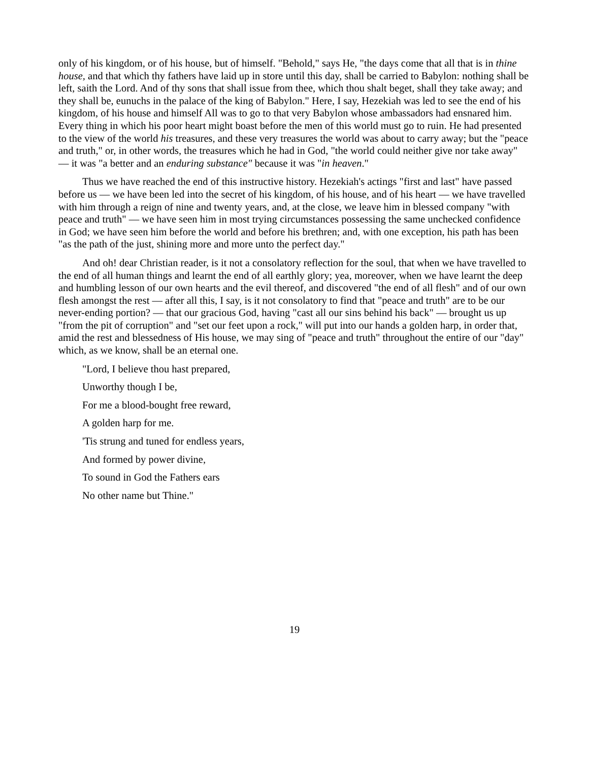only of his kingdom, or of his house, but of himself. "Behold," says He, "the days come that all that is in thine house, and that which thy fathers have laid up in store until this day, shall be carried to Babylon: nothing shall be left, saith the Lord. And of thy sons that shall issue from thee, which thou shalt beget, shall they take away; and they shall be, eunuchs in the palace of the king of Babylon." Here, I say, Hezekiah was led to see the end of his kingdom, of his house and himself All was to go to that very Babylon whose ambassadors had ensnared him. Every thing in which his poor heart might boast before the men of this world must go to ruin. He had presented to the view of the world his treasures, and these very treasures the world was about to carry away; but the "peace and truth," or, in other words, the treasures which he had in God, "the world could neither give nor take away" — it was "a better and an enduring substance" because it was "in heaven."
Thus we have reached the end of this instructive history. Hezekiah's actings "first and last" have passed before us — we have been led into the secret of his kingdom, of his house, and of his heart — we have travelled with him through a reign of nine and twenty years, and, at the close, we leave him in blessed company "with peace and truth" — we have seen him in most trying circumstances possessing the same unchecked confidence in God; we have seen him before the world and before his brethren; and, with one exception, his path has been "as the path of the just, shining more and more unto the perfect day."
And oh! dear Christian reader, is it not a consolatory reflection for the soul, that when we have travelled to the end of all human things and learnt the end of all earthly glory; yea, moreover, when we have learnt the deep and humbling lesson of our own hearts and the evil thereof, and discovered "the end of all flesh" and of our own flesh amongst the rest — after all this, I say, is it not consolatory to find that "peace and truth" are to be our never-ending portion? — that our gracious God, having "cast all our sins behind his back" — brought us up "from the pit of corruption" and "set our feet upon a rock," will put into our hands a golden harp, in order that, amid the rest and blessedness of His house, we may sing of "peace and truth" throughout the entire of our "day" which, as we know, shall be an eternal one.
"Lord, I believe thou hast prepared,
Unworthy though I be,
For me a blood-bought free reward,
A golden harp for me.
'Tis strung and tuned for endless years,
And formed by power divine,
To sound in God the Fathers ears
No other name but Thine."
19